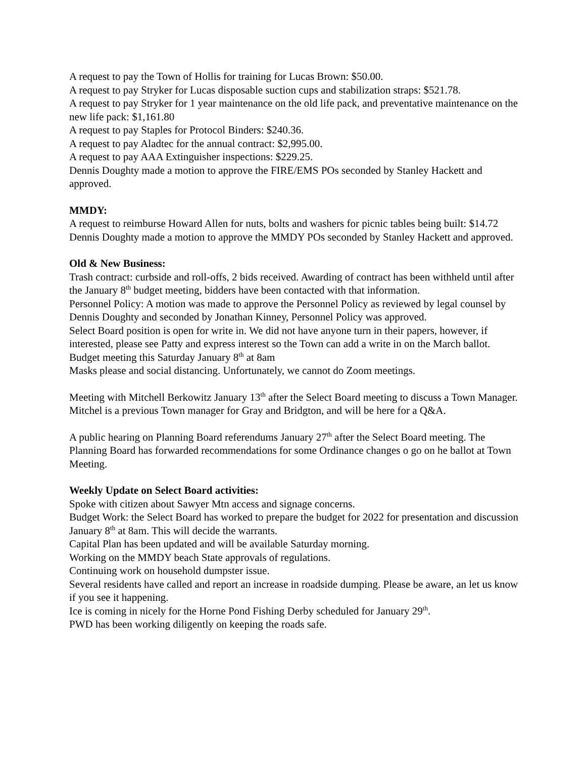A request to pay the Town of Hollis for training for Lucas Brown: $50.00.
A request to pay Stryker for Lucas disposable suction cups and stabilization straps: $521.78.
A request to pay Stryker for 1 year maintenance on the old life pack, and preventative maintenance on the new life pack: $1,161.80
A request to pay Staples for Protocol Binders: $240.36.
A request to pay Aladtec for the annual contract: $2,995.00.
A request to pay AAA Extinguisher inspections: $229.25.
Dennis Doughty made a motion to approve the FIRE/EMS POs seconded by Stanley Hackett and approved.
MMDY:
A request to reimburse Howard Allen for nuts, bolts and washers for picnic tables being built: $14.72
Dennis Doughty made a motion to approve the MMDY POs seconded by Stanley Hackett and approved.
Old & New Business:
Trash contract: curbside and roll-offs, 2 bids received. Awarding of contract has been withheld until after the January 8<sup>th</sup> budget meeting, bidders have been contacted with that information.
Personnel Policy: A motion was made to approve the Personnel Policy as reviewed by legal counsel by Dennis Doughty and seconded by Jonathan Kinney, Personnel Policy was approved.
Select Board position is open for write in. We did not have anyone turn in their papers, however, if interested, please see Patty and express interest so the Town can add a write in on the March ballot.
Budget meeting this Saturday January 8<sup>th</sup> at 8am
Masks please and social distancing. Unfortunately, we cannot do Zoom meetings.
Meeting with Mitchell Berkowitz January 13<sup>th</sup> after the Select Board meeting to discuss a Town Manager. Mitchel is a previous Town manager for Gray and Bridgton, and will be here for a Q&A.
A public hearing on Planning Board referendums January 27<sup>th</sup> after the Select Board meeting. The Planning Board has forwarded recommendations for some Ordinance changes o go on he ballot at Town Meeting.
Weekly Update on Select Board activities:
Spoke with citizen about Sawyer Mtn access and signage concerns.
Budget Work: the Select Board has worked to prepare the budget for 2022 for presentation and discussion January 8<sup>th</sup> at 8am. This will decide the warrants.
Capital Plan has been updated and will be available Saturday morning.
Working on the MMDY beach State approvals of regulations.
Continuing work on household dumpster issue.
Several residents have called and report an increase in roadside dumping. Please be aware, an let us know if you see it happening.
Ice is coming in nicely for the Horne Pond Fishing Derby scheduled for January 29<sup>th</sup>.
PWD has been working diligently on keeping the roads safe.